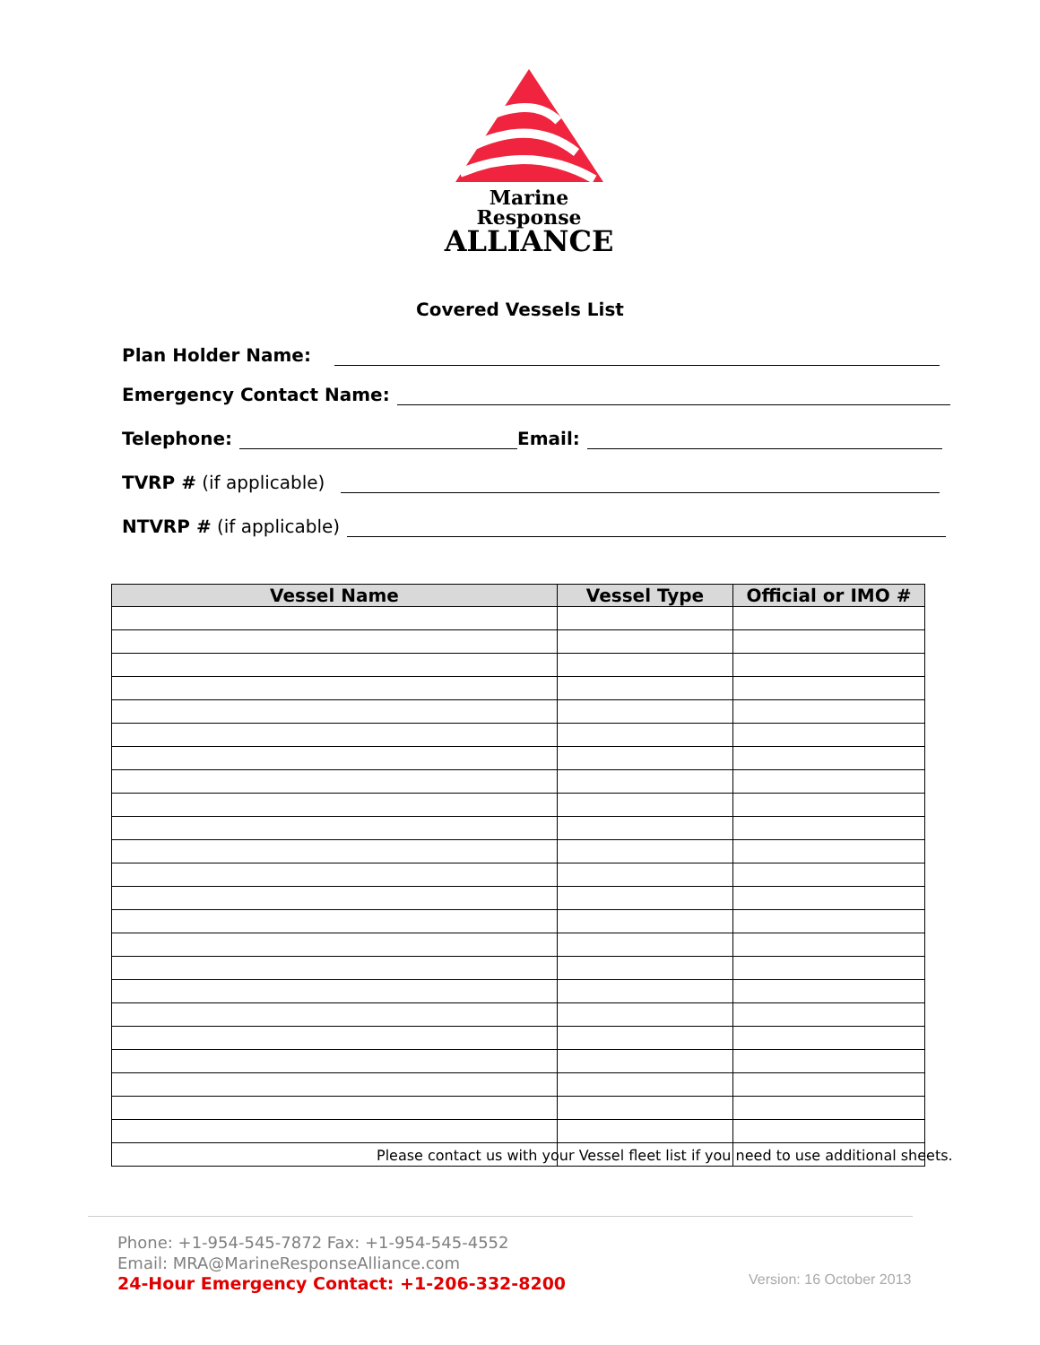Marine Response
ALLIANCE
Covered Vessels List
Plan Holder Name:
Emergency Contact Name:
Telephone: Email:
TVRP # (if applicable)
NTVRP # (if applicable)
| Vessel Name | Vessel Type | Official or IMO # |
| --- | --- | --- |
Please contact us with your Vessel fleet list if you need to use additional sheets.
Phone: +1-954-545-7872 Fax: +1-954-545-4552
Email: MRA@MarineResponseAlliance.com
24-Hour Emergency Contact: +1-206-332-8200
Version: 16 October 2013